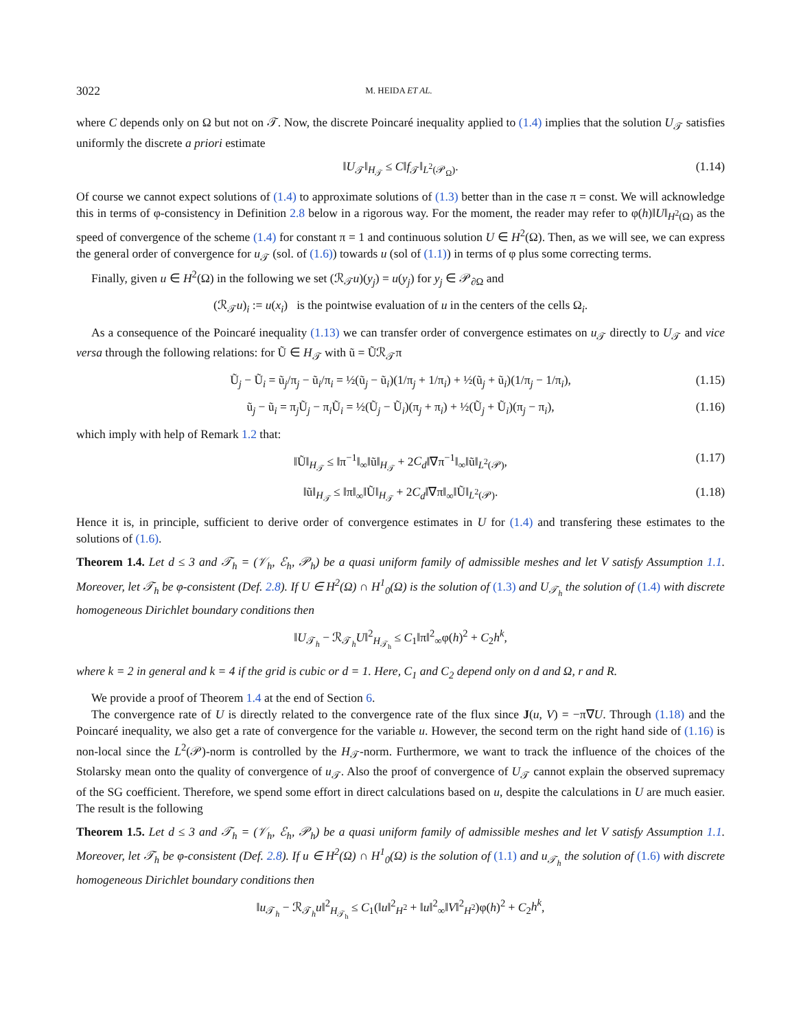3022 M. HEIDA ET AL.
where C depends only on Ω but not on 𝒯. Now, the discrete Poincaré inequality applied to (1.4) implies that the solution U<sub>𝒯</sub> satisfies uniformly the discrete a priori estimate
‖U<sub>𝒯</sub>‖<sub>H<sub>𝒯</sub></sub> ≤ C‖f<sub>𝒯</sub>‖<sub>L<sup>2</sup>(𝒫<sub>Ω</sub>)</sub>. (1.14)
Of course we cannot expect solutions of (1.4) to approximate solutions of (1.3) better than in the case π = const. We will acknowledge this in terms of φ-consistency in Definition 2.8 below in a rigorous way. For the moment, the reader may refer to φ(h)‖U‖<sub>H<sup>2</sup>(Ω)</sub> as the speed of convergence of the scheme (1.4) for constant π = 1 and continuous solution U ∈ H<sup>2</sup>(Ω). Then, as we will see, we can express the general order of convergence for u<sub>𝒯</sub> (sol. of (1.6)) towards u (sol of (1.1)) in terms of φ plus some correcting terms.
Finally, given u ∈ H<sup>2</sup>(Ω) in the following we set (ℛ<sub>𝒯</sub>u)(y<sub>j</sub>) = u(y<sub>j</sub>) for y<sub>j</sub> ∈ 𝒫<sub>∂Ω</sub> and
(ℛ<sub>𝒯</sub>u)<sub>i</sub> := u(x<sub>i</sub>) is the pointwise evaluation of u in the centers of the cells Ω<sub>i</sub>.
As a consequence of the Poincaré inequality (1.13) we can transfer order of convergence estimates on u<sub>𝒯</sub> directly to U<sub>𝒯</sub> and vice versa through the following relations: for Ũ ∈ H<sub>𝒯</sub> with ũ = Ũℛ<sub>𝒯</sub>π
Ũ<sub>j</sub> − Ũ<sub>i</sub> = ũ<sub>j</sub>/π<sub>j</sub> − ũ<sub>i</sub>/π<sub>i</sub> = ½(ũ<sub>j</sub> − ũ<sub>i</sub>)(1/π<sub>j</sub> + 1/π<sub>i</sub>) + ½(ũ<sub>j</sub> + ũ<sub>i</sub>)(1/π<sub>j</sub> − 1/π<sub>i</sub>), (1.15)
ũ<sub>j</sub> − ũ<sub>i</sub> = π<sub>j</sub>Ũ<sub>j</sub> − π<sub>i</sub>Ũ<sub>i</sub> = ½(Ũ<sub>j</sub> − Ũ<sub>i</sub>)(π<sub>j</sub> + π<sub>i</sub>) + ½(Ũ<sub>j</sub> + Ũ<sub>i</sub>)(π<sub>j</sub> − π<sub>i</sub>), (1.16)
which imply with help of Remark 1.2 that:
‖Ũ‖<sub>H<sub>𝒯</sub></sub> ≤ ‖π<sup>−1</sup>‖<sub>∞</sub>‖ũ‖<sub>H<sub>𝒯</sub></sub> + 2C<sub>d</sub>‖∇π<sup>−1</sup>‖<sub>∞</sub>‖ũ‖<sub>L<sup>2</sup>(𝒫)</sub>, (1.17)
‖ũ‖<sub>H<sub>𝒯</sub></sub> ≤ ‖π‖<sub>∞</sub>‖Ũ‖<sub>H<sub>𝒯</sub></sub> + 2C<sub>d</sub>‖∇π‖<sub>∞</sub>‖Ũ‖<sub>L<sup>2</sup>(𝒫)</sub>. (1.18)
Hence it is, in principle, sufficient to derive order of convergence estimates in U for (1.4) and transfering these estimates to the solutions of (1.6).
Theorem 1.4. Let d ≤ 3 and 𝒯<sub>h</sub> = (𝒱<sub>h</sub>, ℰ<sub>h</sub>, 𝒫<sub>h</sub>) be a quasi uniform family of admissible meshes and let V satisfy Assumption 1.1. Moreover, let 𝒯<sub>h</sub> be φ-consistent (Def. 2.8). If U ∈ H<sup>2</sup>(Ω) ∩ H<sup>1</sup><sub>0</sub>(Ω) is the solution of (1.3) and U<sub>𝒯<sub>h</sub></sub> the solution of (1.4) with discrete homogeneous Dirichlet boundary conditions then
‖U<sub>𝒯<sub>h</sub></sub> − ℛ<sub>𝒯<sub>h</sub></sub>U‖<sup>2</sup><sub>H<sub>𝒯<sub>h</sub></sub></sub> ≤ C<sub>1</sub>‖π‖<sup>2</sup><sub>∞</sub>φ(h)<sup>2</sup> + C<sub>2</sub>h<sup>k</sup>,
where k = 2 in general and k = 4 if the grid is cubic or d = 1. Here, C<sub>1</sub> and C<sub>2</sub> depend only on d and Ω, r and R.
We provide a proof of Theorem 1.4 at the end of Section 6.
The convergence rate of U is directly related to the convergence rate of the flux since J(u, V) = −π∇U. Through (1.18) and the Poincaré inequality, we also get a rate of convergence for the variable u. However, the second term on the right hand side of (1.16) is non-local since the L<sup>2</sup>(𝒫)-norm is controlled by the H<sub>𝒯</sub>-norm. Furthermore, we want to track the influence of the choices of the Stolarsky mean onto the quality of convergence of u<sub>𝒯</sub>. Also the proof of convergence of U<sub>𝒯</sub> cannot explain the observed supremacy of the SG coefficient. Therefore, we spend some effort in direct calculations based on u, despite the calculations in U are much easier. The result is the following
Theorem 1.5. Let d ≤ 3 and 𝒯<sub>h</sub> = (𝒱<sub>h</sub>, ℰ<sub>h</sub>, 𝒫<sub>h</sub>) be a quasi uniform family of admissible meshes and let V satisfy Assumption 1.1. Moreover, let 𝒯<sub>h</sub> be φ-consistent (Def. 2.8). If u ∈ H<sup>2</sup>(Ω) ∩ H<sup>1</sup><sub>0</sub>(Ω) is the solution of (1.1) and u<sub>𝒯<sub>h</sub></sub> the solution of (1.6) with discrete homogeneous Dirichlet boundary conditions then
‖u<sub>𝒯<sub>h</sub></sub> − ℛ<sub>𝒯<sub>h</sub></sub>u‖<sup>2</sup><sub>H<sub>𝒯<sub>h</sub></sub></sub> ≤ C<sub>1</sub>(‖u‖<sup>2</sup><sub>H<sup>2</sup></sub> + ‖u‖<sup>2</sup><sub>∞</sub>‖V‖<sup>2</sup><sub>H<sup>2</sup></sub>)φ(h)<sup>2</sup> + C<sub>2</sub>h<sup>k</sup>,